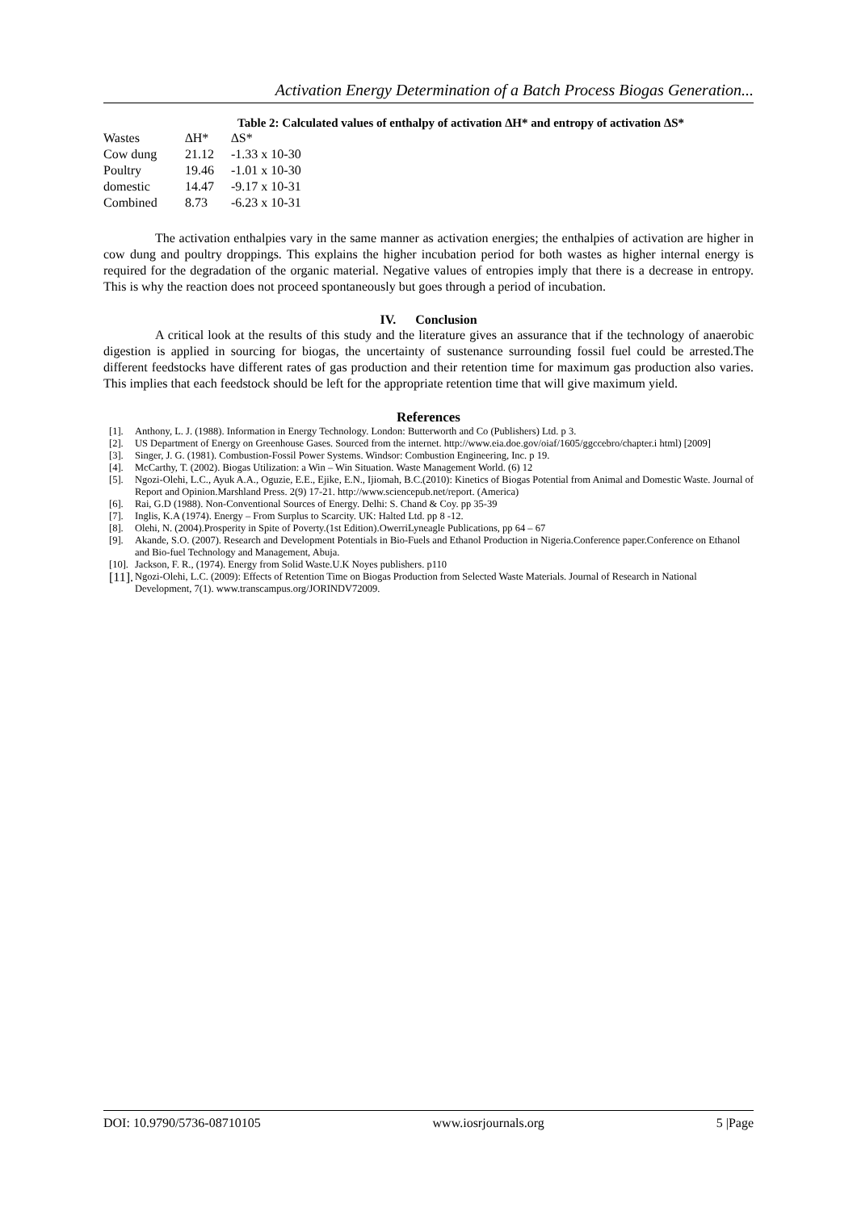Activation Energy Determination of a Batch Process Biogas Generation...
Table 2: Calculated values of enthalpy of activation ∆H* and entropy of activation ∆S*
| Wastes | ∆H* | ∆S* |
| --- | --- | --- |
| Cow dung | 21.12 | -1.33 x 10-30 |
| Poultry | 19.46 | -1.01 x 10-30 |
| domestic | 14.47 | -9.17 x 10-31 |
| Combined | 8.73 | -6.23 x 10-31 |
The activation enthalpies vary in the same manner as activation energies; the enthalpies of activation are higher in cow dung and poultry droppings. This explains the higher incubation period for both wastes as higher internal energy is required for the degradation of the organic material. Negative values of entropies imply that there is a decrease in entropy. This is why the reaction does not proceed spontaneously but goes through a period of incubation.
IV. Conclusion
A critical look at the results of this study and the literature gives an assurance that if the technology of anaerobic digestion is applied in sourcing for biogas, the uncertainty of sustenance surrounding fossil fuel could be arrested.The different feedstocks have different rates of gas production and their retention time for maximum gas production also varies. This implies that each feedstock should be left for the appropriate retention time that will give maximum yield.
References
[1]. Anthony, L. J. (1988). Information in Energy Technology. London: Butterworth and Co (Publishers) Ltd. p 3.
[2]. US Department of Energy on Greenhouse Gases. Sourced from the internet. http://www.eia.doe.gov/oiaf/1605/ggccebro/chapter.i html) [2009]
[3]. Singer, J. G. (1981). Combustion-Fossil Power Systems. Windsor: Combustion Engineering, Inc. p 19.
[4]. McCarthy, T. (2002). Biogas Utilization: a Win – Win Situation. Waste Management World. (6) 12
[5]. Ngozi-Olehi, L.C., Ayuk A.A., Oguzie, E.E., Ejike, E.N., Ijiomah, B.C.(2010): Kinetics of Biogas Potential from Animal and Domestic Waste. Journal of Report and Opinion.Marshland Press. 2(9) 17-21. http://www.sciencepub.net/report. (America)
[6]. Rai, G.D (1988). Non-Conventional Sources of Energy. Delhi: S. Chand & Coy. pp 35-39
[7]. Inglis, K.A (1974). Energy – From Surplus to Scarcity. UK: Halted Ltd. pp 8 -12.
[8]. Olehi, N. (2004).Prosperity in Spite of Poverty.(1st Edition).OwerriLyneagle Publications, pp 64 – 67
[9]. Akande, S.O. (2007). Research and Development Potentials in Bio-Fuels and Ethanol Production in Nigeria.Conference paper.Conference on Ethanol and Bio-fuel Technology and Management, Abuja.
[10]. Jackson, F. R., (1974). Energy from Solid Waste.U.K Noyes publishers. p110
[11]. Ngozi-Olehi, L.C. (2009): Effects of Retention Time on Biogas Production from Selected Waste Materials. Journal of Research in National Development, 7(1). www.transcampus.org/JORINDV72009.
DOI: 10.9790/5736-08710105 www.iosrjournals.org 5 |Page